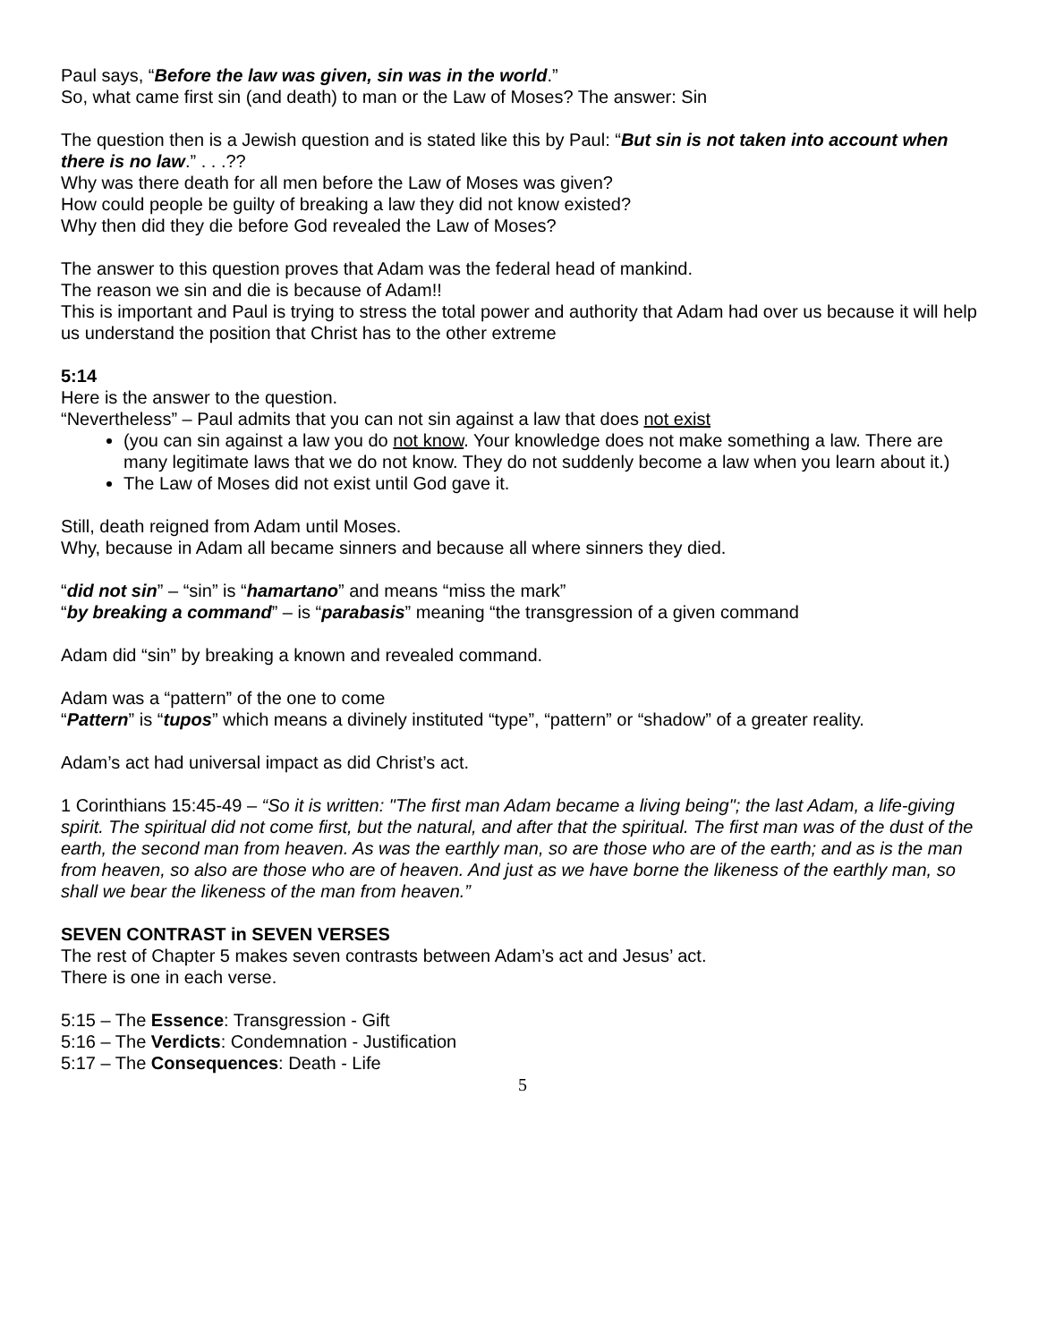Paul says, “Before the law was given, sin was in the world.”
So, what came first sin (and death) to man or the Law of Moses? The answer: Sin
The question then is a Jewish question and is stated like this by Paul: “But sin is not taken into account when there is no law.” . . .??
Why was there death for all men before the Law of Moses was given?
How could people be guilty of breaking a law they did not know existed?
Why then did they die before God revealed the Law of Moses?
The answer to this question proves that Adam was the federal head of mankind.
The reason we sin and die is because of Adam!!
This is important and Paul is trying to stress the total power and authority that Adam had over us because it will help us understand the position that Christ has to the other extreme
5:14
Here is the answer to the question.
“Nevertheless” – Paul admits that you can not sin against a law that does not exist
(you can sin against a law you do not know. Your knowledge does not make something a law. There are many legitimate laws that we do not know. They do not suddenly become a law when you learn about it.)
The Law of Moses did not exist until God gave it.
Still, death reigned from Adam until Moses.
Why, because in Adam all became sinners and because all where sinners they died.
“did not sin” – “sin” is “hamartano” and means “miss the mark”
“by breaking a command” – is “parabasis” meaning “the transgression of a given command
Adam did “sin” by breaking a known and revealed command.
Adam was a “pattern” of the one to come
“Pattern” is “tupos” which means a divinely instituted “type”, “pattern” or “shadow” of a greater reality.
Adam’s act had universal impact as did Christ’s act.
1 Corinthians 15:45-49 – “So it is written: "The first man Adam became a living being"; the last Adam, a life-giving spirit. The spiritual did not come first, but the natural, and after that the spiritual. The first man was of the dust of the earth, the second man from heaven. As was the earthly man, so are those who are of the earth; and as is the man from heaven, so also are those who are of heaven. And just as we have borne the likeness of the earthly man, so shall we bear the likeness of the man from heaven.”
SEVEN CONTRAST in SEVEN VERSES
The rest of Chapter 5 makes seven contrasts between Adam’s act and Jesus’ act.
There is one in each verse.
5:15 – The Essence: Transgression - Gift
5:16 – The Verdicts: Condemnation - Justification
5:17 – The Consequences: Death - Life
5